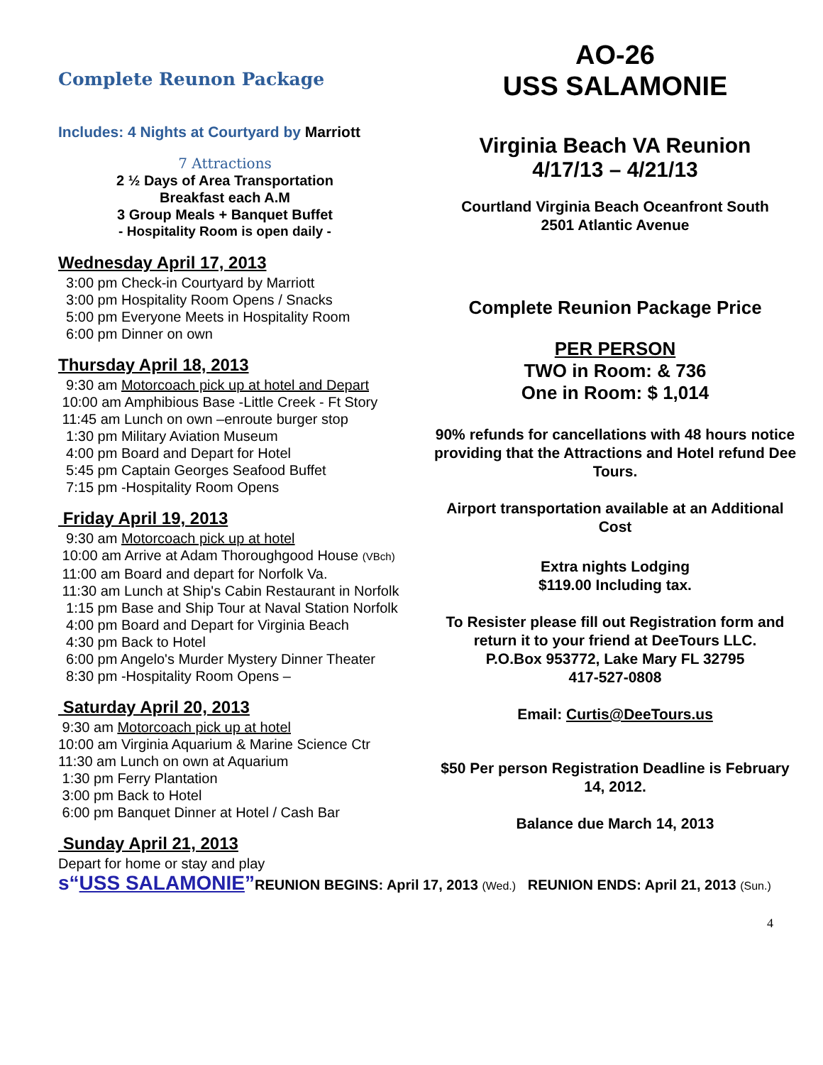Complete Reunon Package
Includes: 4 Nights at Courtyard by Marriott
7 Attractions
2 ½ Days of Area Transportation
Breakfast each A.M
3 Group Meals + Banquet Buffet
- Hospitality Room is open daily -
Wednesday April 17, 2013
3:00 pm Check-in Courtyard by Marriott
3:00 pm Hospitality Room Opens / Snacks
5:00 pm Everyone Meets in Hospitality Room
6:00 pm Dinner on own
Thursday April 18, 2013
9:30 am Motorcoach pick up at hotel and Depart
10:00 am Amphibious Base -Little Creek - Ft Story
11:45 am Lunch on own –enroute burger stop
1:30 pm Military Aviation Museum
4:00 pm Board and Depart for Hotel
5:45 pm Captain Georges Seafood Buffet
7:15 pm -Hospitality Room Opens
Friday April 19, 2013
9:30 am Motorcoach pick up at hotel
10:00 am Arrive at Adam Thoroughgood House (VBch)
11:00 am Board and depart for Norfolk Va.
11:30 am Lunch at Ship's Cabin Restaurant in Norfolk
1:15 pm Base and Ship Tour at Naval Station Norfolk
4:00 pm Board and Depart for Virginia Beach
4:30 pm Back to Hotel
6:00 pm Angelo's Murder Mystery Dinner Theater
8:30 pm -Hospitality Room Opens –
Saturday April 20, 2013
9:30 am Motorcoach pick up at hotel
10:00 am Virginia Aquarium & Marine Science Ctr
11:30 am Lunch on own at Aquarium
1:30 pm Ferry Plantation
3:00 pm Back to Hotel
6:00 pm Banquet Dinner at Hotel / Cash Bar
Sunday April 21, 2013
Depart for home or stay and play
AO-26
USS SALAMONIE
Virginia Beach VA Reunion
4/17/13 – 4/21/13
Courtland Virginia Beach Oceanfront South
2501 Atlantic Avenue
Complete Reunion Package Price
PER PERSON
TWO in Room: & 736
One in Room: $ 1,014
90% refunds for cancellations with 48 hours notice providing that the Attractions and Hotel refund Dee Tours.
Airport transportation available at an Additional Cost
Extra nights Lodging
$119.00 Including tax.
To Resister please fill out Registration form and return it to your friend at DeeTours LLC.
P.O.Box 953772, Lake Mary FL 32795
417-527-0808
Email: Curtis@DeeTours.us
$50 Per person Registration Deadline is February 14, 2012.
Balance due March 14, 2013
s“USS SALAMONIE”REUNION BEGINS: April 17, 2013 (Wed.) REUNION ENDS: April 21, 2013 (Sun.)
4